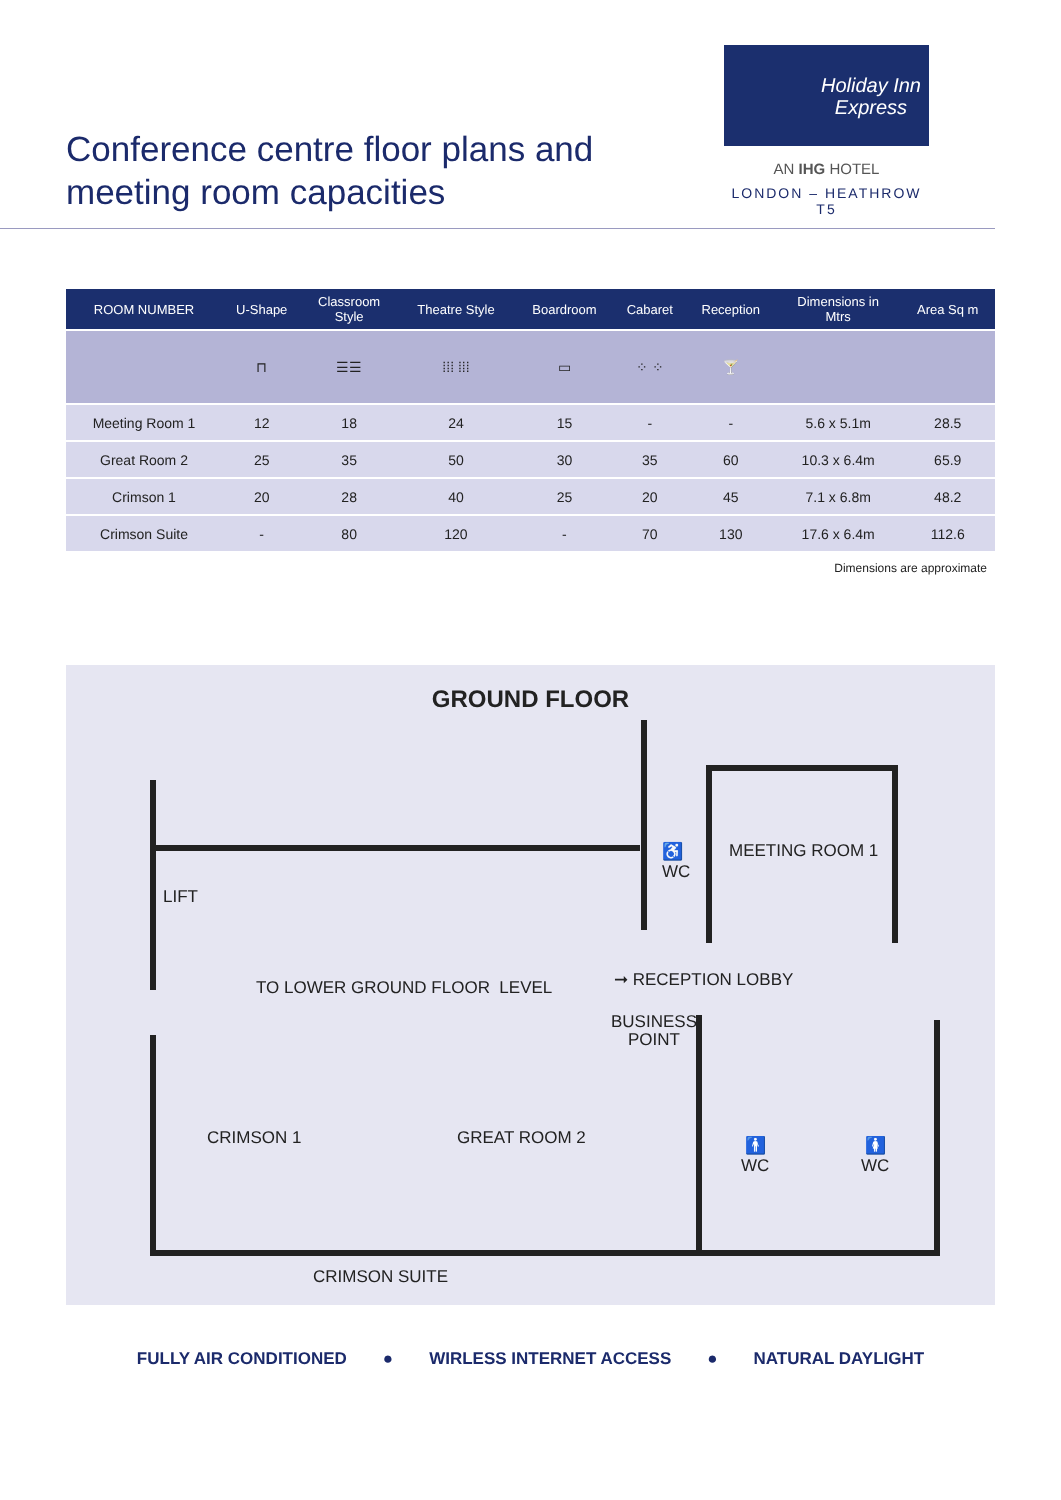Conference centre floor plans and
meeting room capacities
Holiday Inn
Express
AN IHG HOTEL
LONDON – HEATHROW T5
| ROOM NUMBER | U-Shape | Classroom Style | Theatre Style | Boardroom | Cabaret | Reception | Dimensions in Mtrs | Area Sq m |
| --- | --- | --- | --- | --- | --- | --- | --- | --- |
| | ⊓ | ☰☰ | ⁞⁞⁞ ⁞⁞⁞ | ▭ | ⁘ ⁘ | 🍸 | | |
| Meeting Room 1 | 12 | 18 | 24 | 15 | - | - | 5.6 x 5.1m | 28.5 |
| Great Room 2 | 25 | 35 | 50 | 30 | 35 | 60 | 10.3 x 6.4m | 65.9 |
| Crimson 1 | 20 | 28 | 40 | 25 | 20 | 45 | 7.1 x 6.8m | 48.2 |
| Crimson Suite | - | 80 | 120 | - | 70 | 130 | 17.6 x 6.4m | 112.6 |
Dimensions are approximate
GROUND FLOOR
LIFT
♿
WC
MEETING ROOM 1
TO LOWER GROUND FLOOR LEVEL ➞ RECEPTION LOBBY
BUSINESS
POINT
CRIMSON 1 GREAT ROOM 2
🚹
WC
🚺
WC
CRIMSON SUITE
FULLY AIR CONDITIONED ● WIRLESS INTERNET ACCESS ● NATURAL DAYLIGHT